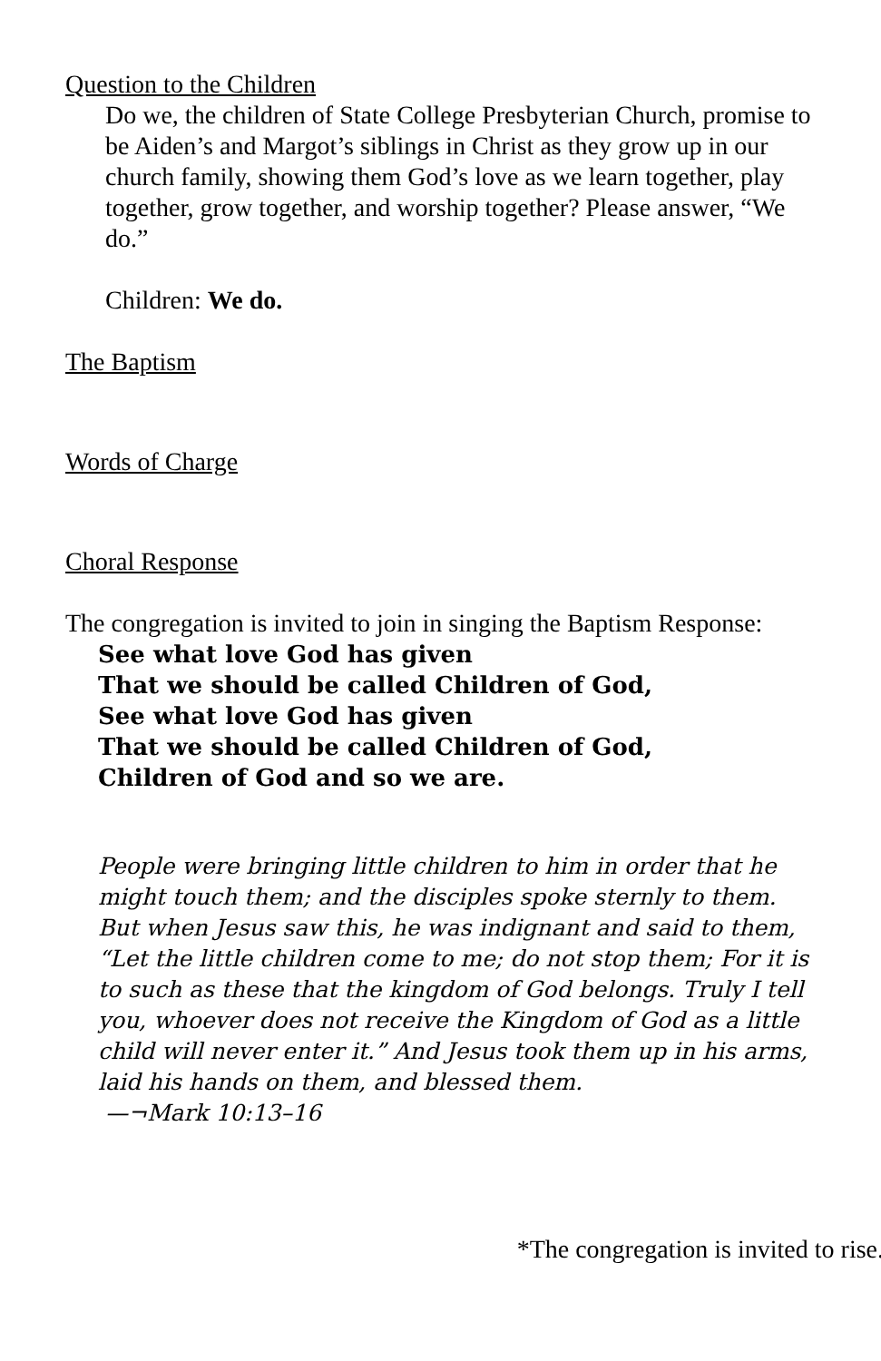Question to the Children
Do we, the children of State College Presbyterian Church, promise to be Aiden’s and Margot’s siblings in Christ as they grow up in our church family, showing them God’s love as we learn together, play together, grow together, and worship together? Please answer, “We do.”
Children: We do.
The Baptism
Words of Charge
Choral Response
The congregation is invited to join in singing the Baptism Response:
See what love God has given
That we should be called Children of God,
See what love God has given
That we should be called Children of God,
Children of God and so we are.
People were bringing little children to him in order that he might touch them; and the disciples spoke sternly to them. But when Jesus saw this, he was indignant and said to them, “Let the little children come to me; do not stop them; For it is to such as these that the kingdom of God belongs. Truly I tell you, whoever does not receive the Kingdom of God as a little child will never enter it.” And Jesus took them up in his arms, laid his hands on them, and blessed them.
—¬Mark 10:13–16
*The congregation is invited to rise.